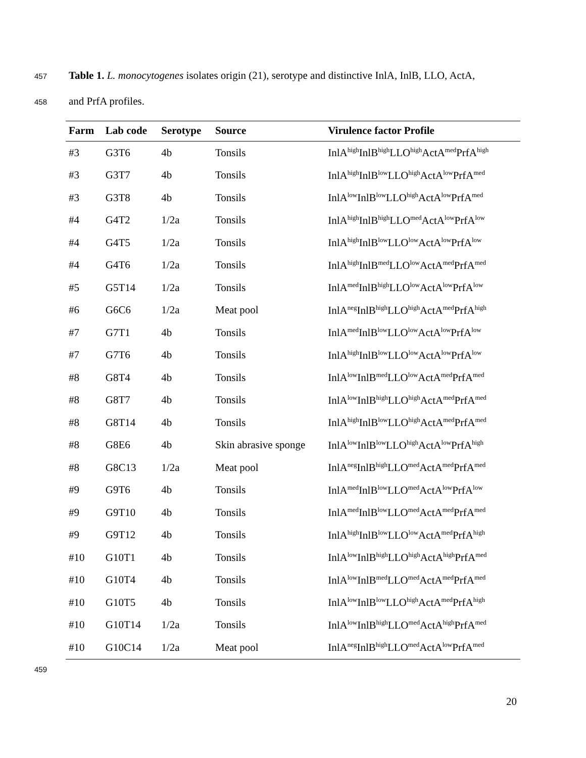457 Table 1. L. monocytogenes isolates origin (21), serotype and distinctive InlA, InlB, LLO, ActA,
458 and PrfA profiles.
| Farm | Lab code | Serotype | Source | Virulence factor Profile |
| --- | --- | --- | --- | --- |
| #3 | G3T6 | 4b | Tonsils | InlA<sup>high</sup>InlB<sup>high</sup>LLO<sup>high</sup>ActA<sup>med</sup>PrfA<sup>high</sup> |
| #3 | G3T7 | 4b | Tonsils | InlA<sup>high</sup>InlB<sup>low</sup>LLO<sup>high</sup>ActA<sup>low</sup>PrfA<sup>med</sup> |
| #3 | G3T8 | 4b | Tonsils | InlA<sup>low</sup>InlB<sup>low</sup>LLO<sup>high</sup>ActA<sup>low</sup>PrfA<sup>med</sup> |
| #4 | G4T2 | 1/2a | Tonsils | InlA<sup>high</sup>InlB<sup>high</sup>LLO<sup>med</sup>ActA<sup>low</sup>PrfA<sup>low</sup> |
| #4 | G4T5 | 1/2a | Tonsils | InlA<sup>high</sup>InlB<sup>low</sup>LLO<sup>low</sup>ActA<sup>low</sup>PrfA<sup>low</sup> |
| #4 | G4T6 | 1/2a | Tonsils | InlA<sup>high</sup>InlB<sup>med</sup>LLO<sup>low</sup>ActA<sup>med</sup>PrfA<sup>med</sup> |
| #5 | G5T14 | 1/2a | Tonsils | InlA<sup>med</sup>InlB<sup>high</sup>LLO<sup>low</sup>ActA<sup>low</sup>PrfA<sup>low</sup> |
| #6 | G6C6 | 1/2a | Meat pool | InlA<sup>neg</sup>InlB<sup>high</sup>LLO<sup>high</sup>ActA<sup>med</sup>PrfA<sup>high</sup> |
| #7 | G7T1 | 4b | Tonsils | InlA<sup>med</sup>InlB<sup>low</sup>LLO<sup>low</sup>ActA<sup>low</sup>PrfA<sup>low</sup> |
| #7 | G7T6 | 4b | Tonsils | InlA<sup>high</sup>InlB<sup>low</sup>LLO<sup>low</sup>ActA<sup>low</sup>PrfA<sup>low</sup> |
| #8 | G8T4 | 4b | Tonsils | InlA<sup>low</sup>InlB<sup>med</sup>LLO<sup>low</sup>ActA<sup>med</sup>PrfA<sup>med</sup> |
| #8 | G8T7 | 4b | Tonsils | InlA<sup>low</sup>InlB<sup>high</sup>LLO<sup>high</sup>ActA<sup>med</sup>PrfA<sup>med</sup> |
| #8 | G8T14 | 4b | Tonsils | InlA<sup>high</sup>InlB<sup>low</sup>LLO<sup>high</sup>ActA<sup>med</sup>PrfA<sup>med</sup> |
| #8 | G8E6 | 4b | Skin abrasive sponge | InlA<sup>low</sup>InlB<sup>low</sup>LLO<sup>high</sup>ActA<sup>low</sup>PrfA<sup>high</sup> |
| #8 | G8C13 | 1/2a | Meat pool | InlA<sup>neg</sup>InlB<sup>high</sup>LLO<sup>med</sup>ActA<sup>med</sup>PrfA<sup>med</sup> |
| #9 | G9T6 | 4b | Tonsils | InlA<sup>med</sup>InlB<sup>low</sup>LLO<sup>med</sup>ActA<sup>low</sup>PrfA<sup>low</sup> |
| #9 | G9T10 | 4b | Tonsils | InlA<sup>med</sup>InlB<sup>low</sup>LLO<sup>med</sup>ActA<sup>med</sup>PrfA<sup>med</sup> |
| #9 | G9T12 | 4b | Tonsils | InlA<sup>high</sup>InlB<sup>low</sup>LLO<sup>low</sup>ActA<sup>med</sup>PrfA<sup>high</sup> |
| #10 | G10T1 | 4b | Tonsils | InlA<sup>low</sup>InlB<sup>high</sup>LLO<sup>high</sup>ActA<sup>high</sup>PrfA<sup>med</sup> |
| #10 | G10T4 | 4b | Tonsils | InlA<sup>low</sup>InlB<sup>med</sup>LLO<sup>med</sup>ActA<sup>med</sup>PrfA<sup>med</sup> |
| #10 | G10T5 | 4b | Tonsils | InlA<sup>low</sup>InlB<sup>low</sup>LLO<sup>high</sup>ActA<sup>med</sup>PrfA<sup>high</sup> |
| #10 | G10T14 | 1/2a | Tonsils | InlA<sup>low</sup>InlB<sup>high</sup>LLO<sup>med</sup>ActA<sup>high</sup>PrfA<sup>med</sup> |
| #10 | G10C14 | 1/2a | Meat pool | InlA<sup>neg</sup>InlB<sup>high</sup>LLO<sup>med</sup>ActA<sup>low</sup>PrfA<sup>med</sup> |
459
20